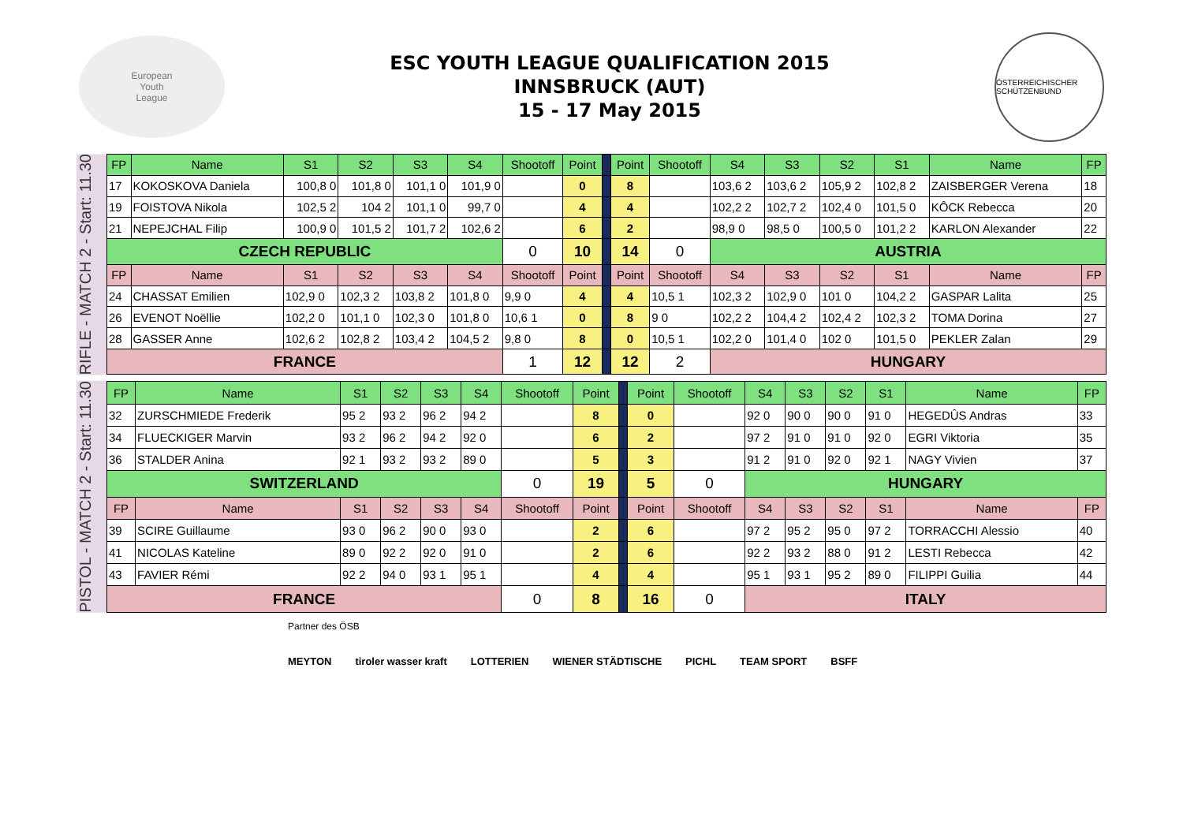European
Youth
League
ESC YOUTH LEAGUE QUALIFICATION 2015
INNSBRUCK (AUT)
15 - 17 May 2015
ÖSTERREICHISCHER SCHÜTZENBUND
RIFLE - MATCH 2 - Start: 11.30
| FP | Name | S1 | S2 | S3 | S4 | Shootoff | Point | | Point | Shootoff | S4 | S3 | S2 | S1 | Name | FP |
| 17 | KOKOSKOVA Daniela | 100,8 0 | 101,8 0 | 101,1 0 | 101,9 0 | | 0 | | 8 | | 103,6 2 | 103,6 2 | 105,9 2 | 102,8 2 | ZAISBERGER Verena | 18 |
| 19 | FOISTOVA Nikola | 102,5 2 | 104 2 | 101,1 0 | 99,7 0 | | 4 | | 4 | | 102,2 2 | 102,7 2 | 102,4 0 | 101,5 0 | KÔCK Rebecca | 20 |
| 21 | NEPEJCHAL Filip | 100,9 0 | 101,5 2 | 101,7 2 | 102,6 2 | | 6 | | 2 | | 98,9 0 | 98,5 0 | 100,5 0 | 101,2 2 | KARLON Alexander | 22 |
| CZECH REPUBLIC | | | | | | 0 | 10 | | 14 | 0 | AUSTRIA | | | | | |
| FP | Name | S1 | S2 | S3 | S4 | Shootoff | Point | | Point | Shootoff | S4 | S3 | S2 | S1 | Name | FP |
| 24 | CHASSAT Emilien | 102,9 0 | 102,3 2 | 103,8 2 | 101,8 0 | 9,9 0 | 4 | | 4 | 10,5 1 | 102,3 2 | 102,9 0 | 101 0 | 104,2 2 | GASPAR Lalita | 25 |
| 26 | EVENOT Noëllie | 102,2 0 | 101,1 0 | 102,3 0 | 101,8 0 | 10,6 1 | 0 | | 8 | 9 0 | 102,2 2 | 104,4 2 | 102,4 2 | 102,3 2 | TOMA Dorina | 27 |
| 28 | GASSER Anne | 102,6 2 | 102,8 2 | 103,4 2 | 104,5 2 | 9,8 0 | 8 | | 0 | 10,5 1 | 102,2 0 | 101,4 0 | 102 0 | 101,5 0 | PEKLER Zalan | 29 |
| FRANCE | | | | | | 1 | 12 | | 12 | 2 | HUNGARY | | | | | |
PISTOL - MATCH 2 - Start: 11.30
| FP | Name | S1 | S2 | S3 | S4 | Shootoff | Point | | Point | Shootoff | S4 | S3 | S2 | S1 | Name | FP |
| 32 | ZURSCHMIEDE Frederik | 95 2 | 93 2 | 96 2 | 94 2 | | 8 | | 0 | | 92 0 | 90 0 | 90 0 | 91 0 | HEGEDÛS Andras | 33 |
| 34 | FLUECKIGER Marvin | 93 2 | 96 2 | 94 2 | 92 0 | | 6 | | 2 | | 97 2 | 91 0 | 91 0 | 92 0 | EGRI Viktoria | 35 |
| 36 | STALDER Anina | 92 1 | 93 2 | 93 2 | 89 0 | | 5 | | 3 | | 91 2 | 91 0 | 92 0 | 92 1 | NAGY Vivien | 37 |
| SWITZERLAND | | | | | | 0 | 19 | | 5 | 0 | HUNGARY | | | | | |
| FP | Name | S1 | S2 | S3 | S4 | Shootoff | Point | | Point | Shootoff | S4 | S3 | S2 | S1 | Name | FP |
| 39 | SCIRE Guillaume | 93 0 | 96 2 | 90 0 | 93 0 | | 2 | | 6 | | 97 2 | 95 2 | 95 0 | 97 2 | TORRACCHI Alessio | 40 |
| 41 | NICOLAS Kateline | 89 0 | 92 2 | 92 0 | 91 0 | | 2 | | 6 | | 92 2 | 93 2 | 88 0 | 91 2 | LESTI Rebecca | 42 |
| 43 | FAVIER Rémi | 92 2 | 94 0 | 93 1 | 95 1 | | 4 | | 4 | | 95 1 | 93 1 | 95 2 | 89 0 | FILIPPI Guilia | 44 |
| FRANCE | | | | | | 0 | 8 | | 16 | 0 | ITALY | | | | | |
Partner des ÖSB
MEYTON tiroler wasser kraft LOTTERIEN WIENER STÄDTISCHE PICHL TEAM SPORT BSFF